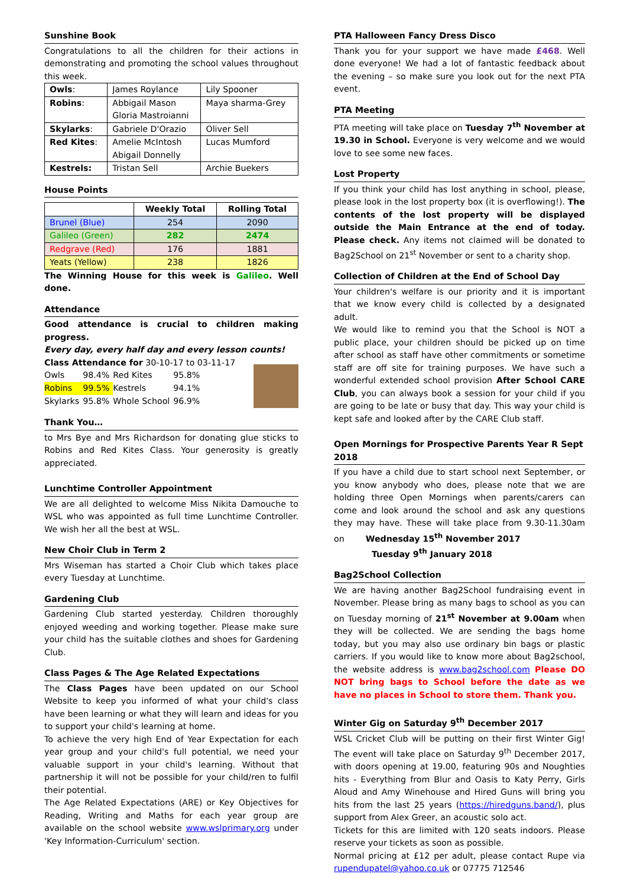Sunshine Book
Congratulations to all the children for their actions in demonstrating and promoting the school values throughout this week.
| Owls : | James Roylance | Lily Spooner |
| Robins : | Abbigail Mason Gloria Mastroianni | Maya sharma-Grey |
| Skylarks : | Gabriele D'Orazio | Oliver Sell |
| Red Kites : | Amelie McIntosh Abigail Donnelly | Lucas Mumford |
| Kestrels: | Tristan Sell | Archie Buekers |
House Points
| | Weekly Total | Rolling Total |
| --- | --- | --- |
| Brunel (Blue) | 254 | 2090 |
| Galileo (Green) | 282 | 2474 |
| Redgrave (Red) | 176 | 1881 |
| Yeats (Yellow) | 238 | 1826 |
The Winning House for this week is Galileo. Well done.
Attendance
Good attendance is crucial to children making progress.
Every day, every half day and every lesson counts!
Class Attendance for 30-10-17 to 03-11-17
| Owls | 98.4% | Red Kites | 95.8% |
| Robins | 99.5% | Kestrels | 94.1% |
| Skylarks | 95.8% | Whole School | 96.9% |
Thank You…
to Mrs Bye and Mrs Richardson for donating glue sticks to Robins and Red Kites Class. Your generosity is greatly appreciated.
Lunchtime Controller Appointment
We are all delighted to welcome Miss Nikita Damouche to WSL who was appointed as full time Lunchtime Controller. We wish her all the best at WSL.
New Choir Club in Term 2
Mrs Wiseman has started a Choir Club which takes place every Tuesday at Lunchtime.
Gardening Club
Gardening Club started yesterday. Children thoroughly enjoyed weeding and working together. Please make sure your child has the suitable clothes and shoes for Gardening Club.
Class Pages & The Age Related Expectations
The Class Pages have been updated on our School Website to keep you informed of what your child's class have been learning or what they will learn and ideas for you to support your child's learning at home.
To achieve the very high End of Year Expectation for each year group and your child's full potential, we need your valuable support in your child's learning. Without that partnership it will not be possible for your child/ren to fulfil their potential.
The Age Related Expectations (ARE) or Key Objectives for Reading, Writing and Maths for each year group are available on the school website www.wslprimary.org under 'Key Information-Curriculum' section.
PTA Halloween Fancy Dress Disco
Thank you for your support we have made £468. Well done everyone! We had a lot of fantastic feedback about the evening – so make sure you look out for the next PTA event.
PTA Meeting
PTA meeting will take place on Tuesday 7<sup>th</sup> November at 19.30 in School. Everyone is very welcome and we would love to see some new faces.
Lost Property
If you think your child has lost anything in school, please, please look in the lost property box (it is overflowing!). The contents of the lost property will be displayed outside the Main Entrance at the end of today. Please check. Any items not claimed will be donated to Bag2School on 21<sup>st</sup> November or sent to a charity shop.
Collection of Children at the End of School Day
Your children's welfare is our priority and it is important that we know every child is collected by a designated adult.
We would like to remind you that the School is NOT a public place, your children should be picked up on time after school as staff have other commitments or sometime staff are off site for training purposes. We have such a wonderful extended school provision After School CARE Club, you can always book a session for your child if you are going to be late or busy that day. This way your child is kept safe and looked after by the CARE Club staff.
Open Mornings for Prospective Parents Year R Sept 2018
If you have a child due to start school next September, or you know anybody who does, please note that we are holding three Open Mornings when parents/carers can come and look around the school and ask any questions they may have. These will take place from 9.30-11.30am on Wednesday 15<sup>th</sup> November 2017
Tuesday 9<sup>th</sup> January 2018
Bag2School Collection
We are having another Bag2School fundraising event in November. Please bring as many bags to school as you can on Tuesday morning of 21<sup>st</sup> November at 9.00am when they will be collected. We are sending the bags home today, but you may also use ordinary bin bags or plastic carriers. If you would like to know more about Bag2school, the website address is www.bag2school.com Please DO NOT bring bags to School before the date as we have no places in School to store them. Thank you.
Winter Gig on Saturday 9<sup>th</sup> December 2017
WSL Cricket Club will be putting on their first Winter Gig! The event will take place on Saturday 9<sup>th</sup> December 2017, with doors opening at 19.00, featuring 90s and Noughties hits - Everything from Blur and Oasis to Katy Perry, Girls Aloud and Amy Winehouse and Hired Guns will bring you hits from the last 25 years (https://hiredguns.band/), plus support from Alex Greer, an acoustic solo act.
Tickets for this are limited with 120 seats indoors. Please reserve your tickets as soon as possible.
Normal pricing at £12 per adult, please contact Rupe via rupendupatel@yahoo.co.uk or 07775 712546